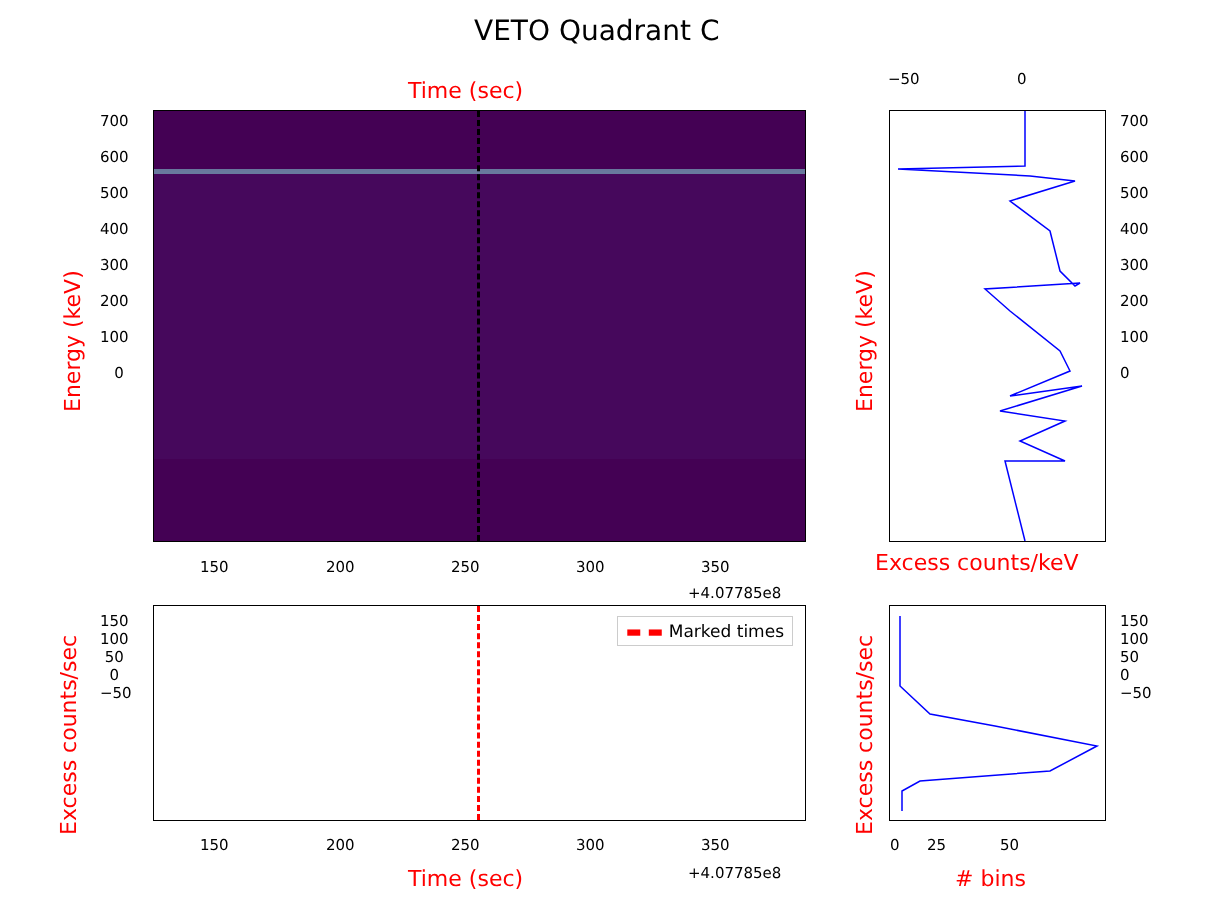VETO Quadrant C
Time (sec)
▬ ▬ Marked times
150 200 250 300 350
+4.07785e8
150 200 250 300 350
+4.07785e8
Time (sec)
Excess counts/keV
# bins
0 25 50
−50 0
700
600
500
400
300
200
100
0
700
600
500
400
300
200
100
0
150
100
50
0
−50
150
100
50
0
−50
Energy (keV) Energy (keV)
Excess counts/sec Excess counts/sec